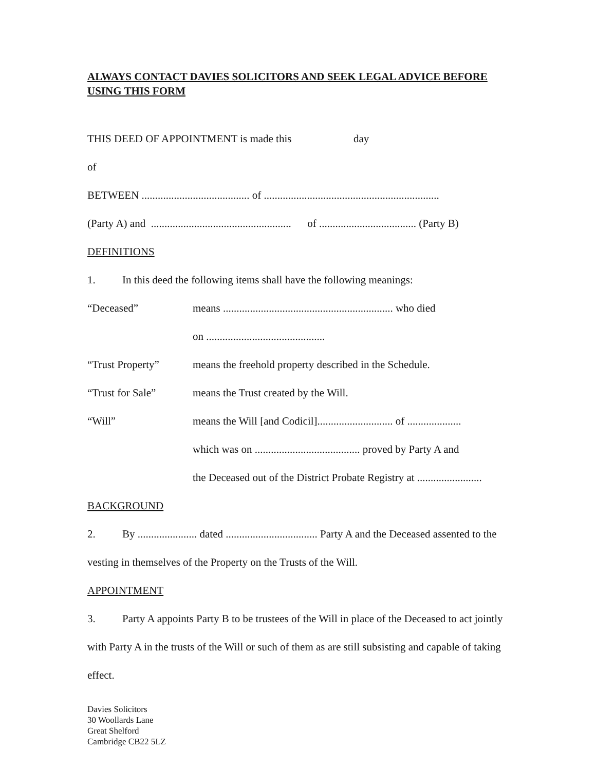ALWAYS CONTACT DAVIES SOLICITORS AND SEEK LEGAL ADVICE BEFORE USING THIS FORM
THIS DEED OF APPOINTMENT is made this day
of
BETWEEN ........................................ of .................................................................
(Party A) and .................................................... of .................................... (Party B)
DEFINITIONS
1. In this deed the following items shall have the following meanings:
“Deceased” means ............................................................... who died
on ............................................
“Trust Property” means the freehold property described in the Schedule.
“Trust for Sale” means the Trust created by the Will.
“Will” means the Will [and Codicil]............................ of ....................
which was on ....................................... proved by Party A and
the Deceased out of the District Probate Registry at ........................
BACKGROUND
2. By ...................... dated .................................. Party A and the Deceased assented to the vesting in themselves of the Property on the Trusts of the Will.
APPOINTMENT
3. Party A appoints Party B to be trustees of the Will in place of the Deceased to act jointly with Party A in the trusts of the Will or such of them as are still subsisting and capable of taking effect.
Davies Solicitors
30 Woollards Lane
Great Shelford
Cambridge CB22 5LZ